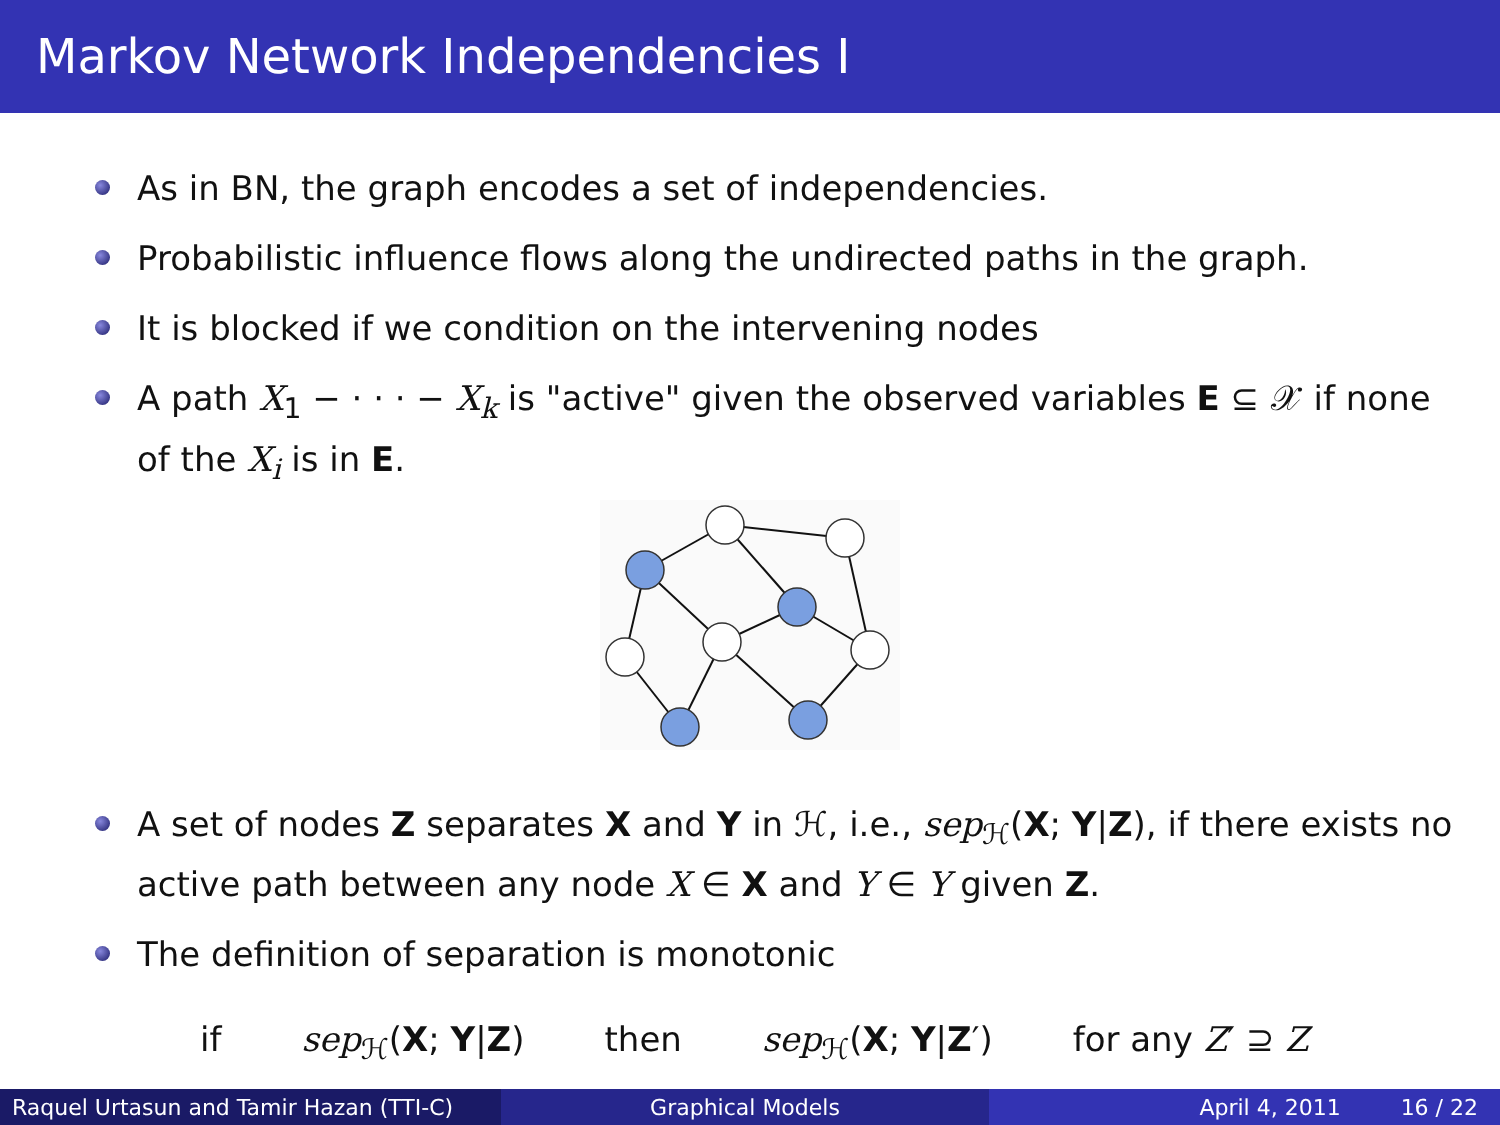Markov Network Independencies I
As in BN, the graph encodes a set of independencies.
Probabilistic influence flows along the undirected paths in the graph.
It is blocked if we condition on the intervening nodes
A path X<sub>1</sub> − · · · − X<sub>k</sub> is "active" given the observed variables E ⊆ 𝒳 if none of the X<sub>i</sub> is in E.
A set of nodes Z separates X and Y in ℋ, i.e., sep<sub>ℋ</sub>(X; Y|Z), if there exists no active path between any node X ∈ X and Y ∈ Y given Z.
The definition of separation is monotonic
if sep<sub>ℋ</sub>(X; Y|Z) then sep<sub>ℋ</sub>(X; Y|Z′) for any Z′ ⊇ Z
Raquel Urtasun and Tamir Hazan (TTI-C)
Graphical Models April 4, 2011 16 / 22